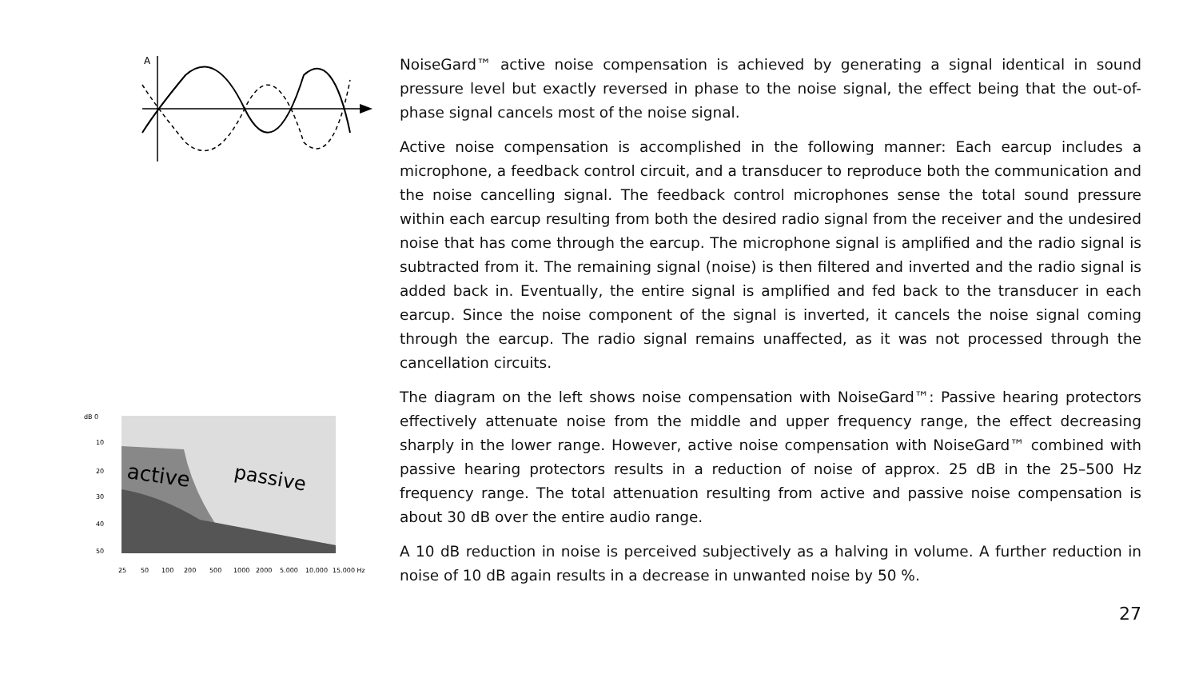A
active
passive
dB 0
10
20
30
40
50
25
50
100
200
500
1000
2000
5.000
10.000
15.000 Hz
NoiseGard™ active noise compensation is achieved by generating a signal identical in sound pressure level but exactly reversed in phase to the noise signal, the effect being that the out-of-phase signal cancels most of the noise signal.
Active noise compensation is accomplished in the following manner: Each earcup includes a microphone, a feedback control circuit, and a transducer to reproduce both the communication and the noise cancelling signal. The feedback control microphones sense the total sound pressure within each earcup resulting from both the desired radio signal from the receiver and the undesired noise that has come through the earcup. The microphone signal is amplified and the radio signal is subtracted from it. The remaining signal (noise) is then filtered and inverted and the radio signal is added back in. Eventually, the entire signal is amplified and fed back to the transducer in each earcup. Since the noise component of the signal is inverted, it cancels the noise signal coming through the earcup. The radio signal remains unaffected, as it was not processed through the cancellation circuits.
The diagram on the left shows noise compensation with NoiseGard™: Passive hearing protectors effectively attenuate noise from the middle and upper frequency range, the effect decreasing sharply in the lower range. However, active noise compensation with NoiseGard™ combined with passive hearing protectors results in a reduction of noise of approx. 25 dB in the 25–500 Hz frequency range. The total attenuation resulting from active and passive noise compensation is about 30 dB over the entire audio range.
A 10 dB reduction in noise is perceived subjectively as a halving in volume. A further reduction in noise of 10 dB again results in a decrease in unwanted noise by 50 %.
27